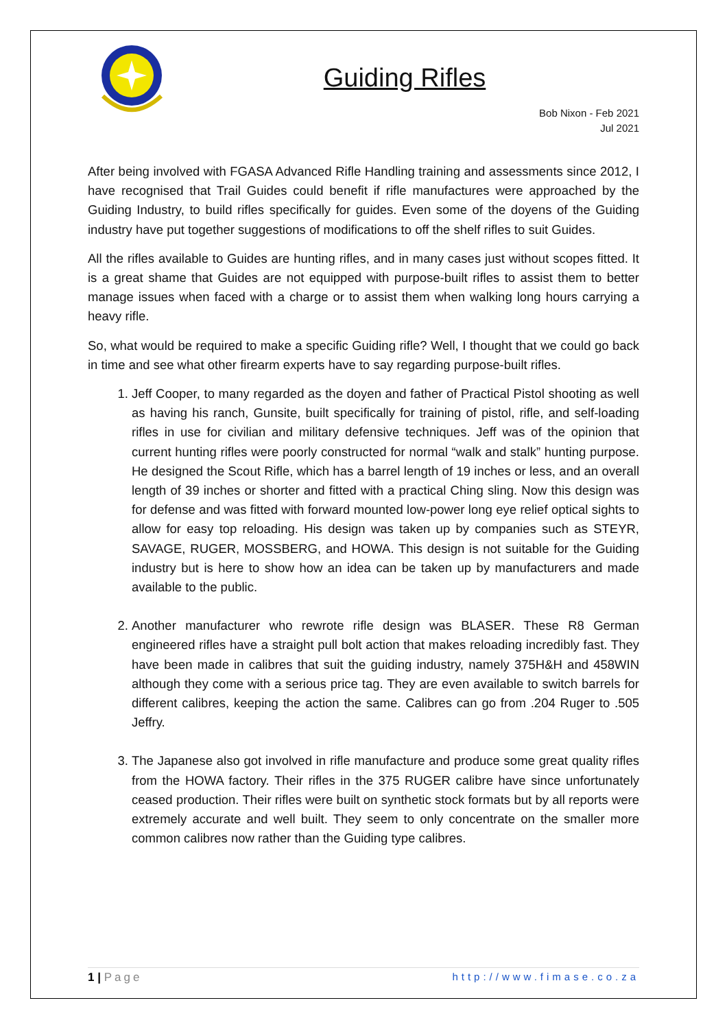Guiding Rifles
Bob Nixon - Feb 2021
Jul 2021
After being involved with FGASA Advanced Rifle Handling training and assessments since 2012, I have recognised that Trail Guides could benefit if rifle manufactures were approached by the Guiding Industry, to build rifles specifically for guides. Even some of the doyens of the Guiding industry have put together suggestions of modifications to off the shelf rifles to suit Guides.
All the rifles available to Guides are hunting rifles, and in many cases just without scopes fitted. It is a great shame that Guides are not equipped with purpose-built rifles to assist them to better manage issues when faced with a charge or to assist them when walking long hours carrying a heavy rifle.
So, what would be required to make a specific Guiding rifle? Well, I thought that we could go back in time and see what other firearm experts have to say regarding purpose-built rifles.
1. Jeff Cooper, to many regarded as the doyen and father of Practical Pistol shooting as well as having his ranch, Gunsite, built specifically for training of pistol, rifle, and self-loading rifles in use for civilian and military defensive techniques. Jeff was of the opinion that current hunting rifles were poorly constructed for normal “walk and stalk” hunting purpose. He designed the Scout Rifle, which has a barrel length of 19 inches or less, and an overall length of 39 inches or shorter and fitted with a practical Ching sling. Now this design was for defense and was fitted with forward mounted low-power long eye relief optical sights to allow for easy top reloading. His design was taken up by companies such as STEYR, SAVAGE, RUGER, MOSSBERG, and HOWA. This design is not suitable for the Guiding industry but is here to show how an idea can be taken up by manufacturers and made available to the public.
2. Another manufacturer who rewrote rifle design was BLASER. These R8 German engineered rifles have a straight pull bolt action that makes reloading incredibly fast. They have been made in calibres that suit the guiding industry, namely 375H&H and 458WIN although they come with a serious price tag. They are even available to switch barrels for different calibres, keeping the action the same. Calibres can go from .204 Ruger to .505 Jeffry.
3. The Japanese also got involved in rifle manufacture and produce some great quality rifles from the HOWA factory. Their rifles in the 375 RUGER calibre have since unfortunately ceased production. Their rifles were built on synthetic stock formats but by all reports were extremely accurate and well built. They seem to only concentrate on the smaller more common calibres now rather than the Guiding type calibres.
1 | Page http://www.fimase.co.za